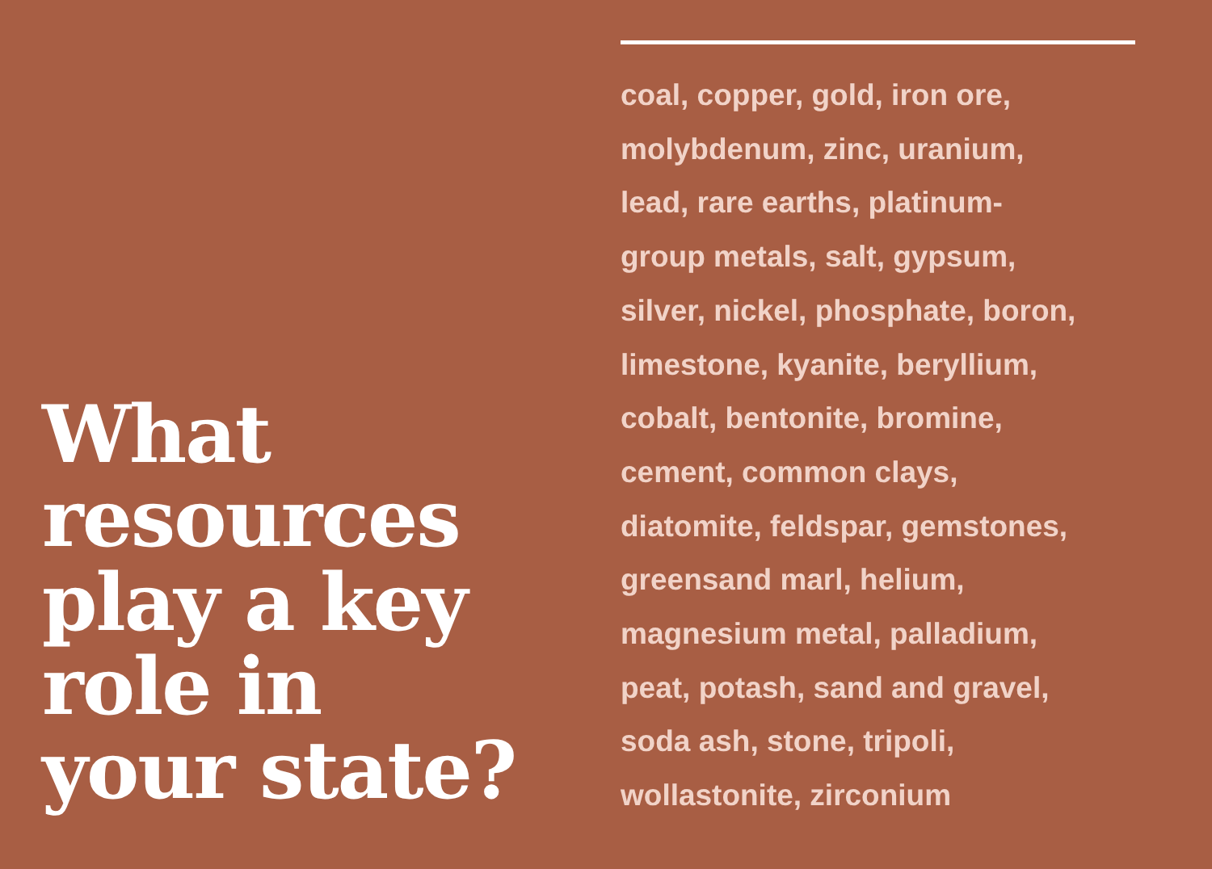What
resources
play a key
role in
your state?
coal, copper, gold, iron ore,
molybdenum, zinc, uranium,
lead, rare earths, platinum-
group metals, salt, gypsum,
silver, nickel, phosphate, boron,
limestone, kyanite, beryllium,
cobalt, bentonite, bromine,
cement, common clays,
diatomite, feldspar, gemstones,
greensand marl, helium,
magnesium metal, palladium,
peat, potash, sand and gravel,
soda ash, stone, tripoli,
wollastonite, zirconium